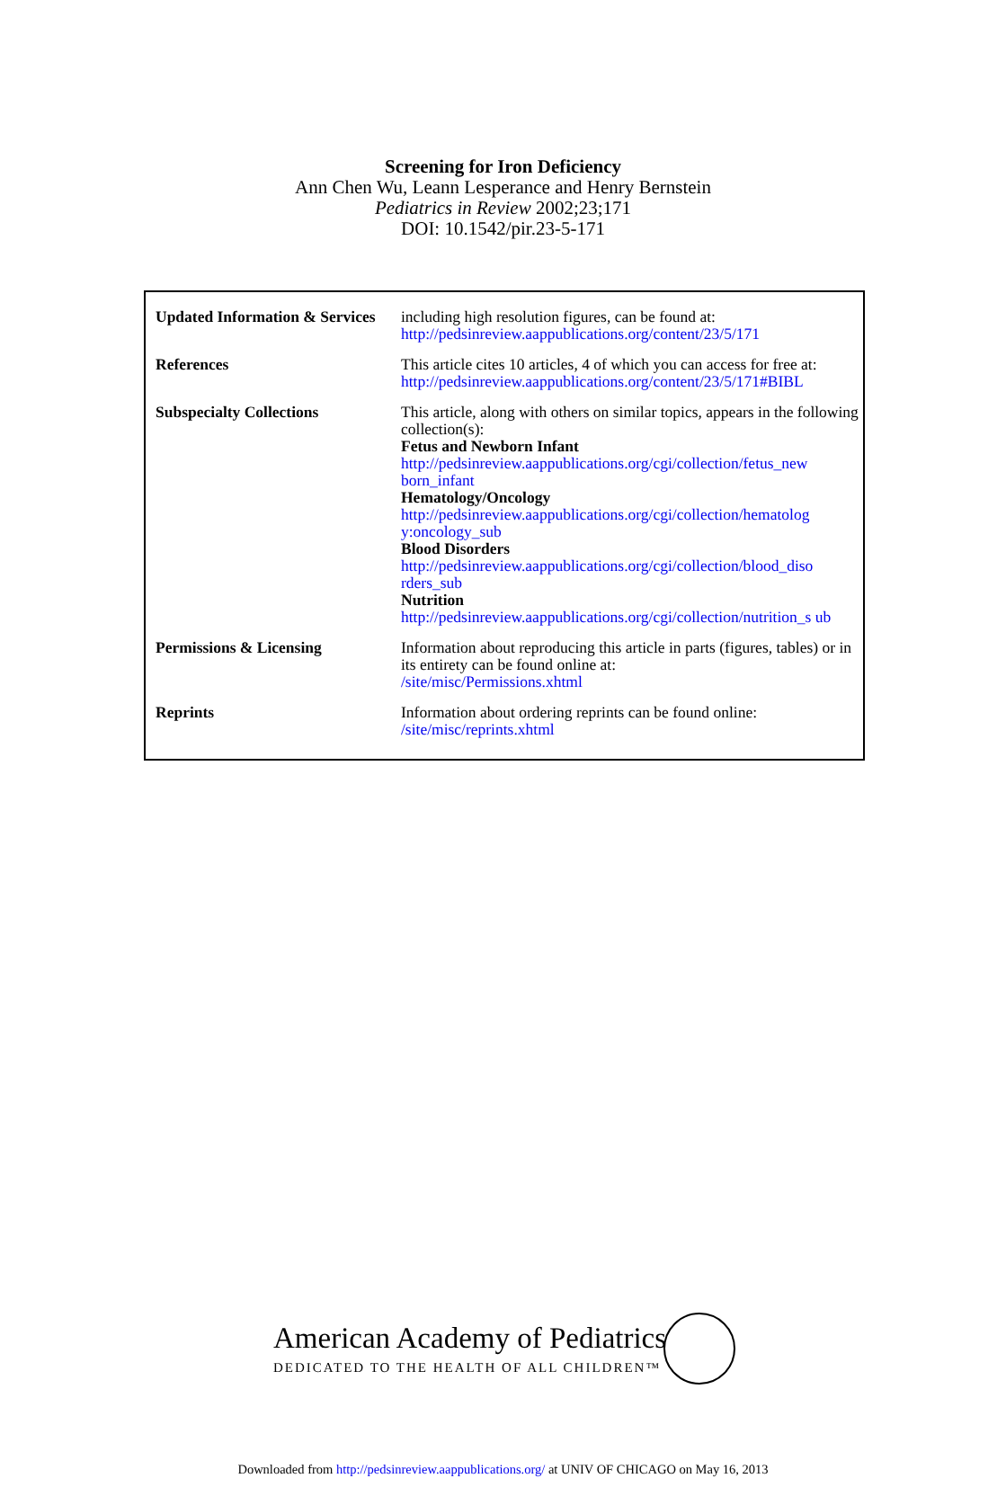Screening for Iron Deficiency
Ann Chen Wu, Leann Lesperance and Henry Bernstein
Pediatrics in Review 2002;23;171
DOI: 10.1542/pir.23-5-171
| Updated Information & Services | including high resolution figures, can be found at: http://pedsinreview.aappublications.org/content/23/5/171 |
| References | This article cites 10 articles, 4 of which you can access for free at: http://pedsinreview.aappublications.org/content/23/5/171#BIBL |
| Subspecialty Collections | This article, along with others on similar topics, appears in the following collection(s): Fetus and Newborn Infant http://pedsinreview.aappublications.org/cgi/collection/fetus_new born_infant Hematology/Oncology http://pedsinreview.aappublications.org/cgi/collection/hematolog y:oncology_sub Blood Disorders http://pedsinreview.aappublications.org/cgi/collection/blood_diso rders_sub Nutrition http://pedsinreview.aappublications.org/cgi/collection/nutrition_s ub |
| Permissions & Licensing | Information about reproducing this article in parts (figures, tables) or in its entirety can be found online at: /site/misc/Permissions.xhtml |
| Reprints | Information about ordering reprints can be found online: /site/misc/reprints.xhtml |
American Academy of Pediatrics
DEDICATED TO THE HEALTH OF ALL CHILDREN™
Downloaded from http://pedsinreview.aappublications.org/ at UNIV OF CHICAGO on May 16, 2013